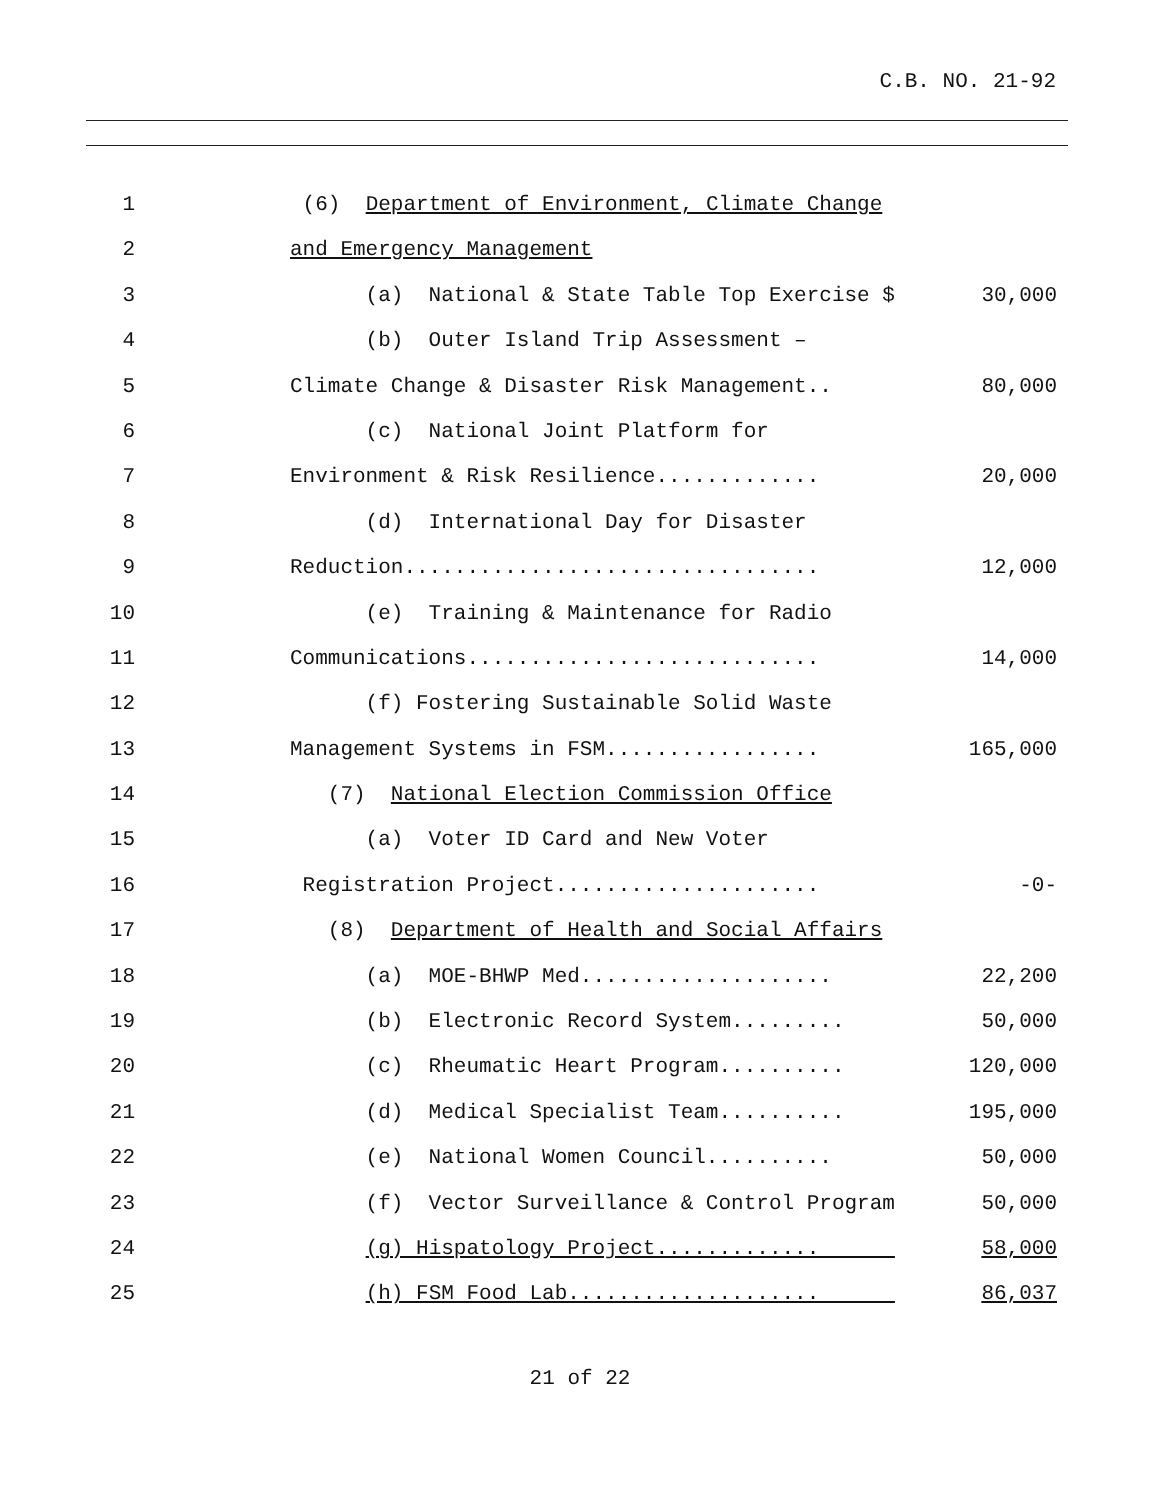C.B. NO. 21-92
1 (6) Department of Environment, Climate Change
2 and Emergency Management
3 (a) National & State Table Top Exercise $ 30,000
4 (b) Outer Island Trip Assessment –
5 Climate Change & Disaster Risk Management.. 80,000
6 (c) National Joint Platform for
7 Environment & Risk Resilience............. 20,000
8 (d) International Day for Disaster
9 Reduction................................. 12,000
10 (e) Training & Maintenance for Radio
11 Communications............................ 14,000
12 (f) Fostering Sustainable Solid Waste
13 Management Systems in FSM................. 165,000
14 (7) National Election Commission Office
15 (a) Voter ID Card and New Voter
16 Registration Project..................... -0-
17 (8) Department of Health and Social Affairs
18 (a) MOE-BHWP Med.................... 22,200
19 (b) Electronic Record System......... 50,000
20 (c) Rheumatic Heart Program.......... 120,000
21 (d) Medical Specialist Team.......... 195,000
22 (e) National Women Council.......... 50,000
23 (f) Vector Surveillance & Control Program 50,000
24 (g) Hispatology Project............. 58,000
25 (h) FSM Food Lab.................... 86,037
21 of 22